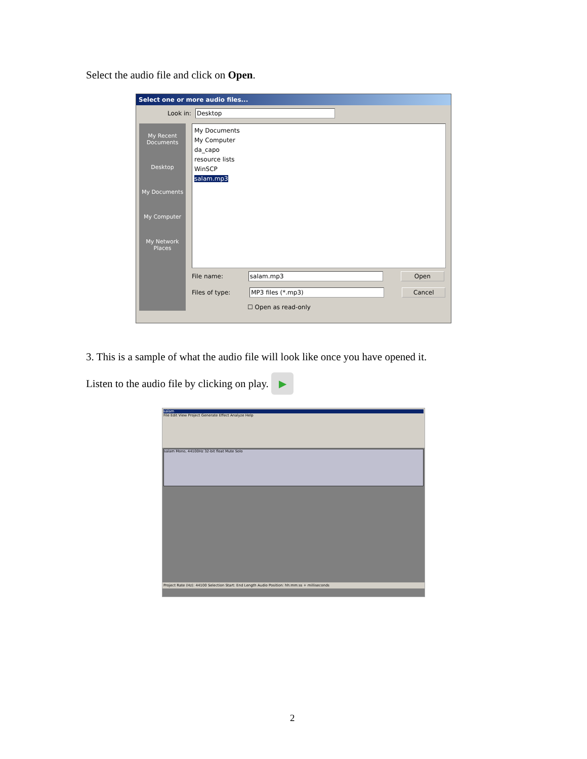Select the audio file and click on Open.
Select one or more audio files...
Look in: Desktop
My Recent Documents
Desktop
My Documents
My Computer
My Network Places
My Documents
My Computer
da_capo
resource lists
WinSCP
salam.mp3
File name: salam.mp3 Open
Files of type: MP3 files (*.mp3) Cancel
☐ Open as read-only
3. This is a sample of what the audio file will look like once you have opened it.
Listen to the audio file by clicking on play. ▶
salam
File Edit View Project Generate Effect Analyze Help
salam Mono, 44100Hz 32-bit float Mute Solo
Project Rate (Hz): 44100 Selection Start: End Length Audio Position: hh:mm:ss + milliseconds
2